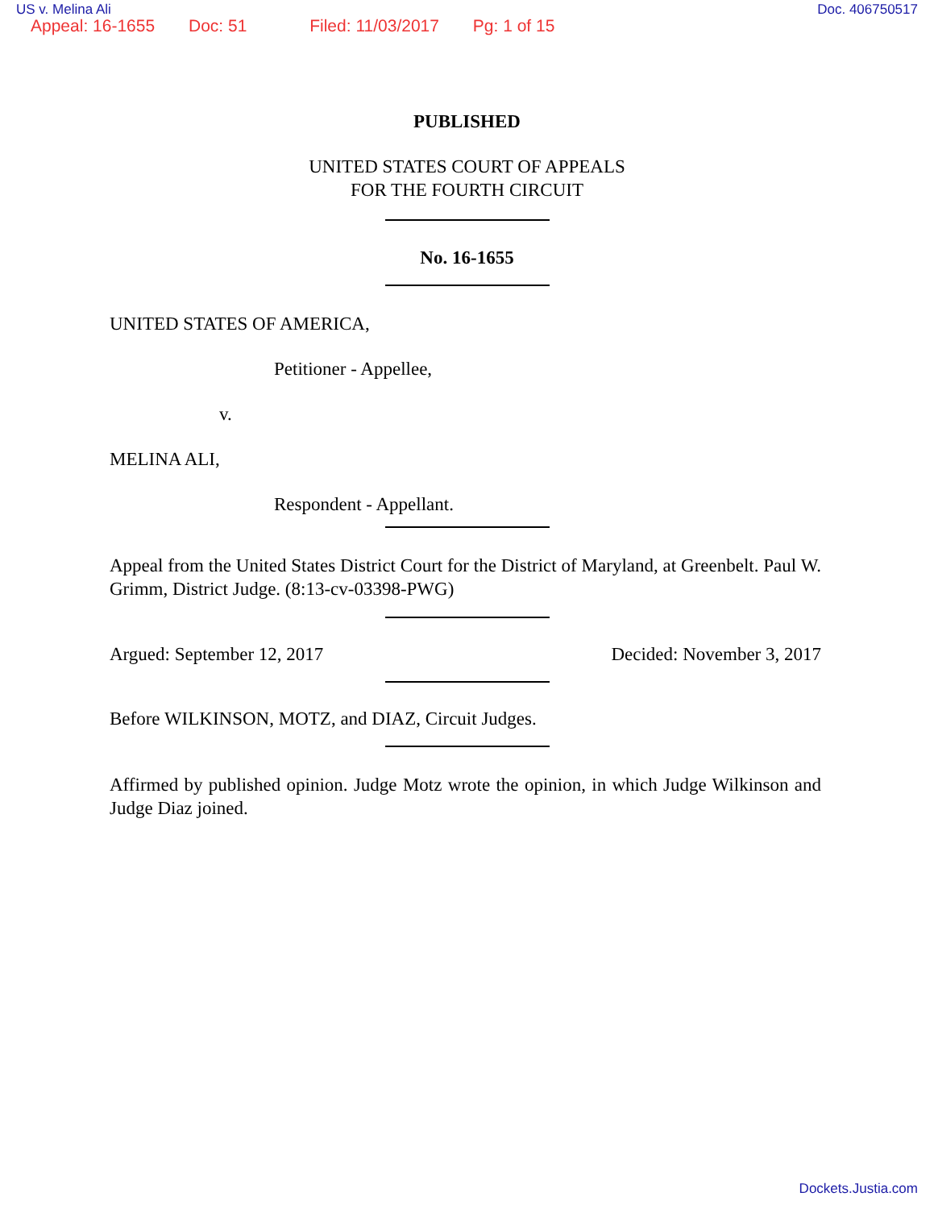US v. Melina Ali Doc. 406750517
Appeal: 16-1655 Doc: 51 Filed: 11/03/2017 Pg: 1 of 15
PUBLISHED
UNITED STATES COURT OF APPEALS
FOR THE FOURTH CIRCUIT
No. 16-1655
UNITED STATES OF AMERICA,
Petitioner - Appellee,
v.
MELINA ALI,
Respondent - Appellant.
Appeal from the United States District Court for the District of Maryland, at Greenbelt. Paul W. Grimm, District Judge. (8:13-cv-03398-PWG)
Argued: September 12, 2017 Decided: November 3, 2017
Before WILKINSON, MOTZ, and DIAZ, Circuit Judges.
Affirmed by published opinion. Judge Motz wrote the opinion, in which Judge Wilkinson and Judge Diaz joined.
Dockets.Justia.com